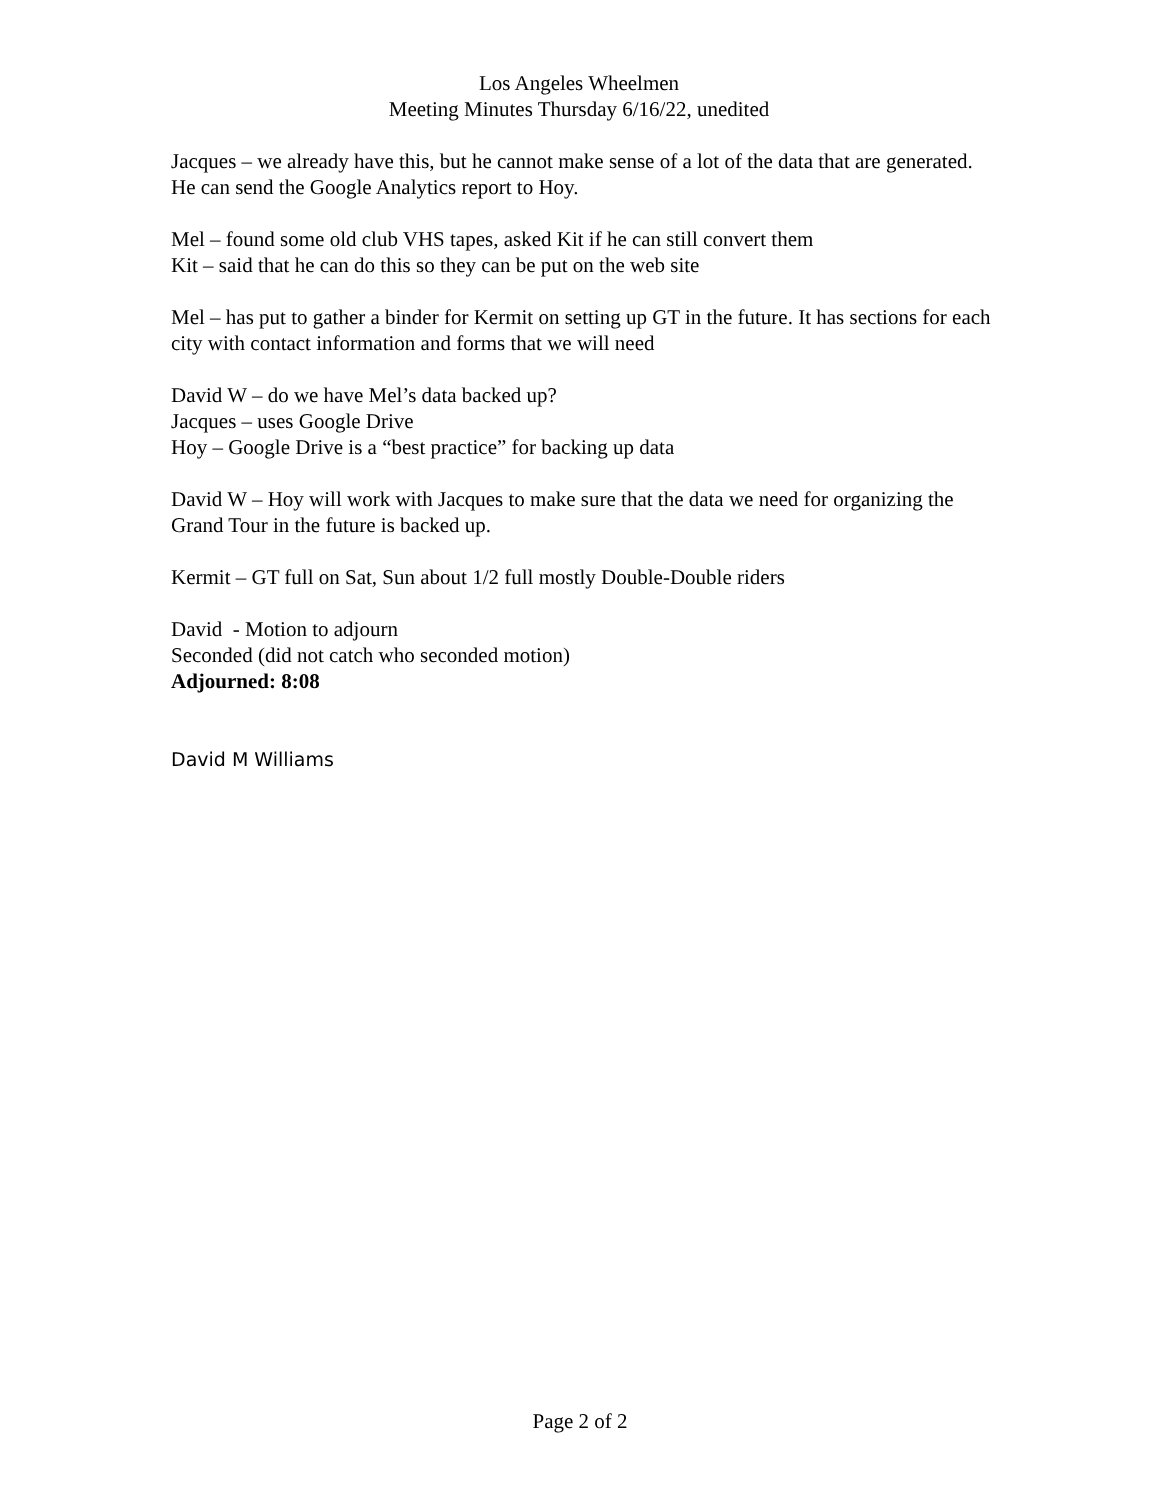Los Angeles Wheelmen
Meeting Minutes Thursday 6/16/22, unedited
Jacques – we already have this, but he cannot make sense of a lot of the data that are generated. He can send the Google Analytics report to Hoy.
Mel – found some old club VHS tapes, asked Kit if he can still convert them
Kit – said that he can do this so they can be put on the web site
Mel – has put to gather a binder for Kermit on setting up GT in the future. It has sections for each city with contact information and forms that we will need
David W – do we have Mel’s data backed up?
Jacques – uses Google Drive
Hoy – Google Drive is a “best practice” for backing up data
David W – Hoy will work with Jacques to make sure that the data we need for organizing the Grand Tour in the future is backed up.
Kermit – GT full on Sat, Sun about 1/2 full mostly Double-Double riders
David - Motion to adjourn
Seconded (did not catch who seconded motion)
Adjourned: 8:08
David M Williams
Page 2 of 2